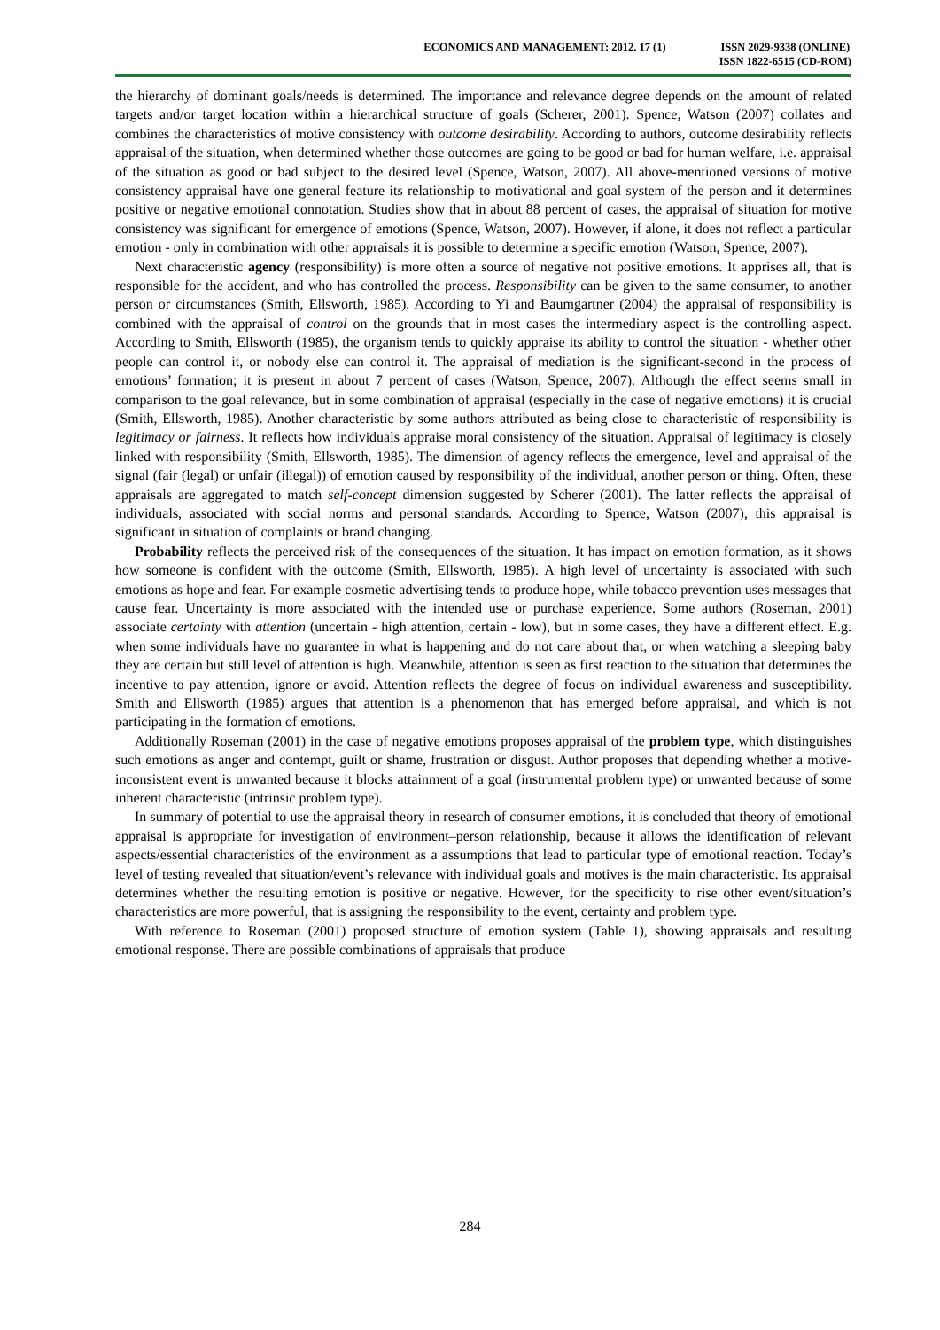ECONOMICS AND MANAGEMENT: 2012. 17 (1)
ISSN 2029-9338 (ONLINE)
ISSN 1822-6515 (CD-ROM)
the hierarchy of dominant goals/needs is determined. The importance and relevance degree depends on the amount of related targets and/or target location within a hierarchical structure of goals (Scherer, 2001). Spence, Watson (2007) collates and combines the characteristics of motive consistency with outcome desirability. According to authors, outcome desirability reflects appraisal of the situation, when determined whether those outcomes are going to be good or bad for human welfare, i.e. appraisal of the situation as good or bad subject to the desired level (Spence, Watson, 2007). All above-mentioned versions of motive consistency appraisal have one general feature its relationship to motivational and goal system of the person and it determines positive or negative emotional connotation. Studies show that in about 88 percent of cases, the appraisal of situation for motive consistency was significant for emergence of emotions (Spence, Watson, 2007). However, if alone, it does not reflect a particular emotion - only in combination with other appraisals it is possible to determine a specific emotion (Watson, Spence, 2007).
Next characteristic agency (responsibility) is more often a source of negative not positive emotions. It apprises all, that is responsible for the accident, and who has controlled the process. Responsibility can be given to the same consumer, to another person or circumstances (Smith, Ellsworth, 1985). According to Yi and Baumgartner (2004) the appraisal of responsibility is combined with the appraisal of control on the grounds that in most cases the intermediary aspect is the controlling aspect. According to Smith, Ellsworth (1985), the organism tends to quickly appraise its ability to control the situation - whether other people can control it, or nobody else can control it. The appraisal of mediation is the significant-second in the process of emotions’ formation; it is present in about 7 percent of cases (Watson, Spence, 2007). Although the effect seems small in comparison to the goal relevance, but in some combination of appraisal (especially in the case of negative emotions) it is crucial (Smith, Ellsworth, 1985). Another characteristic by some authors attributed as being close to characteristic of responsibility is legitimacy or fairness. It reflects how individuals appraise moral consistency of the situation. Appraisal of legitimacy is closely linked with responsibility (Smith, Ellsworth, 1985). The dimension of agency reflects the emergence, level and appraisal of the signal (fair (legal) or unfair (illegal)) of emotion caused by responsibility of the individual, another person or thing. Often, these appraisals are aggregated to match self-concept dimension suggested by Scherer (2001). The latter reflects the appraisal of individuals, associated with social norms and personal standards. According to Spence, Watson (2007), this appraisal is significant in situation of complaints or brand changing.
Probability reflects the perceived risk of the consequences of the situation. It has impact on emotion formation, as it shows how someone is confident with the outcome (Smith, Ellsworth, 1985). A high level of uncertainty is associated with such emotions as hope and fear. For example cosmetic advertising tends to produce hope, while tobacco prevention uses messages that cause fear. Uncertainty is more associated with the intended use or purchase experience. Some authors (Roseman, 2001) associate certainty with attention (uncertain - high attention, certain - low), but in some cases, they have a different effect. E.g. when some individuals have no guarantee in what is happening and do not care about that, or when watching a sleeping baby they are certain but still level of attention is high. Meanwhile, attention is seen as first reaction to the situation that determines the incentive to pay attention, ignore or avoid. Attention reflects the degree of focus on individual awareness and susceptibility. Smith and Ellsworth (1985) argues that attention is a phenomenon that has emerged before appraisal, and which is not participating in the formation of emotions.
Additionally Roseman (2001) in the case of negative emotions proposes appraisal of the problem type, which distinguishes such emotions as anger and contempt, guilt or shame, frustration or disgust. Author proposes that depending whether a motive-inconsistent event is unwanted because it blocks attainment of a goal (instrumental problem type) or unwanted because of some inherent characteristic (intrinsic problem type).
In summary of potential to use the appraisal theory in research of consumer emotions, it is concluded that theory of emotional appraisal is appropriate for investigation of environment–person relationship, because it allows the identification of relevant aspects/essential characteristics of the environment as a assumptions that lead to particular type of emotional reaction. Today’s level of testing revealed that situation/event’s relevance with individual goals and motives is the main characteristic. Its appraisal determines whether the resulting emotion is positive or negative. However, for the specificity to rise other event/situation’s characteristics are more powerful, that is assigning the responsibility to the event, certainty and problem type.
With reference to Roseman (2001) proposed structure of emotion system (Table 1), showing appraisals and resulting emotional response. There are possible combinations of appraisals that produce
284